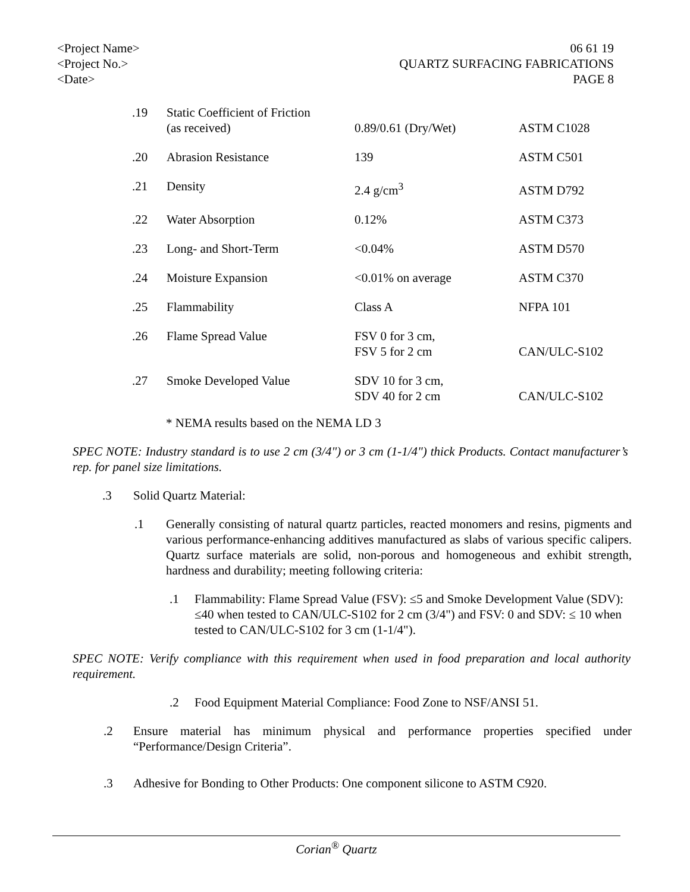<Project Name>
<Project No.>
<Date>
06 61 19
QUARTZ SURFACING FABRICATIONS
PAGE 8
| .19 | Static Coefficient of Friction (as received) | 0.89/0.61 (Dry/Wet) | ASTM C1028 |
| .20 | Abrasion Resistance | 139 | ASTM C501 |
| .21 | Density | 2.4 g/cm<sup>3</sup> | ASTM D792 |
| .22 | Water Absorption | 0.12% | ASTM C373 |
| .23 | Long- and Short-Term | <0.04% | ASTM D570 |
| .24 | Moisture Expansion | <0.01% on average | ASTM C370 |
| .25 | Flammability | Class A | NFPA 101 |
| .26 | Flame Spread Value | FSV 0 for 3 cm, FSV 5 for 2 cm | CAN/ULC-S102 |
| .27 | Smoke Developed Value | SDV 10 for 3 cm, SDV 40 for 2 cm | CAN/ULC-S102 |
* NEMA results based on the NEMA LD 3
SPEC NOTE: Industry standard is to use 2 cm (3/4") or 3 cm (1-1/4") thick Products. Contact manufacturer’s rep. for panel size limitations.
.3 Solid Quartz Material:
.1 Generally consisting of natural quartz particles, reacted monomers and resins, pigments and various performance-enhancing additives manufactured as slabs of various specific calipers. Quartz surface materials are solid, non-porous and homogeneous and exhibit strength, hardness and durability; meeting following criteria:
.1 Flammability: Flame Spread Value (FSV): ≤5 and Smoke Development Value (SDV): ≤40 when tested to CAN/ULC-S102 for 2 cm (3/4") and FSV: 0 and SDV: ≤ 10 when tested to CAN/ULC-S102 for 3 cm (1-1/4").
SPEC NOTE: Verify compliance with this requirement when used in food preparation and local authority requirement.
.2 Food Equipment Material Compliance: Food Zone to NSF/ANSI 51.
.2 Ensure material has minimum physical and performance properties specified under “Performance/Design Criteria”.
.3 Adhesive for Bonding to Other Products: One component silicone to ASTM C920.
Corian<sup>®</sup> Quartz